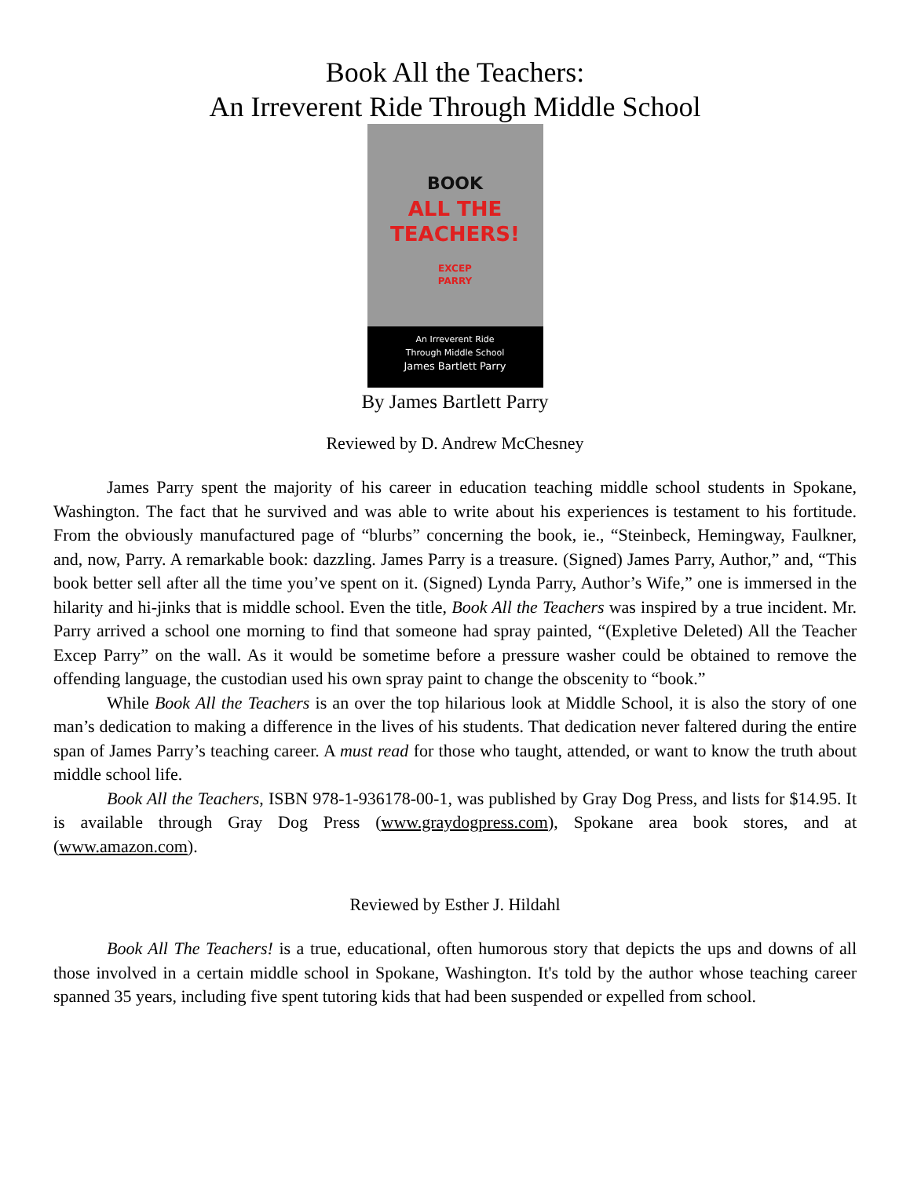Book All the Teachers:
An Irreverent Ride Through Middle School
BOOK
ALL THE
TEACHERS!
EXCEP
PARRY
An Irreverent Ride
Through Middle School
James Bartlett Parry
By James Bartlett Parry
Reviewed by D. Andrew McChesney
James Parry spent the majority of his career in education teaching middle school students in Spokane, Washington. The fact that he survived and was able to write about his experiences is testament to his fortitude. From the obviously manufactured page of “blurbs” concerning the book, ie., “Steinbeck, Hemingway, Faulkner, and, now, Parry. A remarkable book: dazzling. James Parry is a treasure. (Signed) James Parry, Author,” and, “This book better sell after all the time you’ve spent on it. (Signed) Lynda Parry, Author’s Wife,” one is immersed in the hilarity and hi-jinks that is middle school. Even the title, Book All the Teachers was inspired by a true incident. Mr. Parry arrived a school one morning to find that someone had spray painted, “(Expletive Deleted) All the Teacher Excep Parry” on the wall. As it would be sometime before a pressure washer could be obtained to remove the offending language, the custodian used his own spray paint to change the obscenity to “book.”
While Book All the Teachers is an over the top hilarious look at Middle School, it is also the story of one man’s dedication to making a difference in the lives of his students. That dedication never faltered during the entire span of James Parry’s teaching career. A must read for those who taught, attended, or want to know the truth about middle school life.
Book All the Teachers, ISBN 978-1-936178-00-1, was published by Gray Dog Press, and lists for $14.95. It is available through Gray Dog Press (www.graydogpress.com), Spokane area book stores, and at (www.amazon.com).
Reviewed by Esther J. Hildahl
Book All The Teachers! is a true, educational, often humorous story that depicts the ups and downs of all those involved in a certain middle school in Spokane, Washington. It's told by the author whose teaching career spanned 35 years, including five spent tutoring kids that had been suspended or expelled from school.